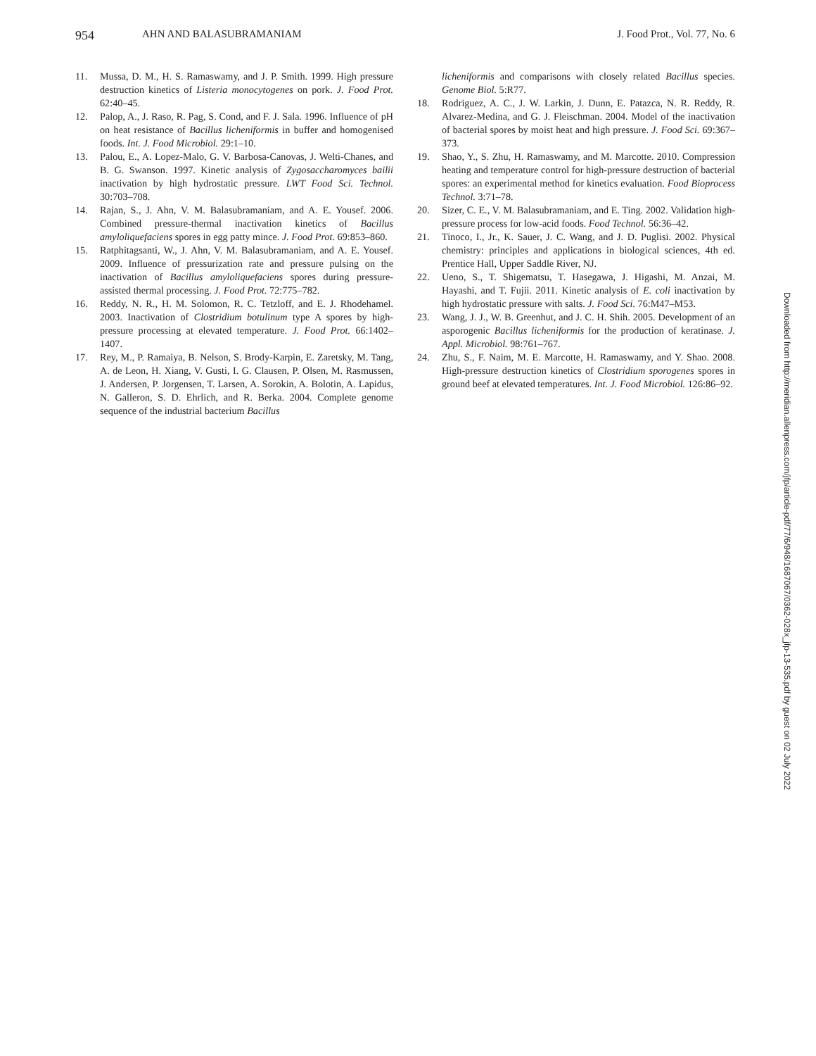954 AHN AND BALASUBRAMANIAM J. Food Prot., Vol. 77, No. 6
11. Mussa, D. M., H. S. Ramaswamy, and J. P. Smith. 1999. High pressure destruction kinetics of Listeria monocytogenes on pork. J. Food Prot. 62:40–45.
12. Palop, A., J. Raso, R. Pag, S. Cond, and F. J. Sala. 1996. Influence of pH on heat resistance of Bacillus licheniformis in buffer and homogenised foods. Int. J. Food Microbiol. 29:1–10.
13. Palou, E., A. Lopez-Malo, G. V. Barbosa-Canovas, J. Welti-Chanes, and B. G. Swanson. 1997. Kinetic analysis of Zygosaccharomyces bailii inactivation by high hydrostatic pressure. LWT Food Sci. Technol. 30:703–708.
14. Rajan, S., J. Ahn, V. M. Balasubramaniam, and A. E. Yousef. 2006. Combined pressure-thermal inactivation kinetics of Bacillus amyloliquefaciens spores in egg patty mince. J. Food Prot. 69:853–860.
15. Ratphitagsanti, W., J. Ahn, V. M. Balasubramaniam, and A. E. Yousef. 2009. Influence of pressurization rate and pressure pulsing on the inactivation of Bacillus amyloliquefaciens spores during pressure-assisted thermal processing. J. Food Prot. 72:775–782.
16. Reddy, N. R., H. M. Solomon, R. C. Tetzloff, and E. J. Rhodehamel. 2003. Inactivation of Clostridium botulinum type A spores by high-pressure processing at elevated temperature. J. Food Prot. 66:1402–1407.
17. Rey, M., P. Ramaiya, B. Nelson, S. Brody-Karpin, E. Zaretsky, M. Tang, A. de Leon, H. Xiang, V. Gusti, I. G. Clausen, P. Olsen, M. Rasmussen, J. Andersen, P. Jorgensen, T. Larsen, A. Sorokin, A. Bolotin, A. Lapidus, N. Galleron, S. D. Ehrlich, and R. Berka. 2004. Complete genome sequence of the industrial bacterium Bacillus
licheniformis and comparisons with closely related Bacillus species. Genome Biol. 5:R77.
18. Rodriguez, A. C., J. W. Larkin, J. Dunn, E. Patazca, N. R. Reddy, R. Alvarez-Medina, and G. J. Fleischman. 2004. Model of the inactivation of bacterial spores by moist heat and high pressure. J. Food Sci. 69:367–373.
19. Shao, Y., S. Zhu, H. Ramaswamy, and M. Marcotte. 2010. Compression heating and temperature control for high-pressure destruction of bacterial spores: an experimental method for kinetics evaluation. Food Bioprocess Technol. 3:71–78.
20. Sizer, C. E., V. M. Balasubramaniam, and E. Ting. 2002. Validation high-pressure process for low-acid foods. Food Technol. 56:36–42.
21. Tinoco, I., Jr., K. Sauer, J. C. Wang, and J. D. Puglisi. 2002. Physical chemistry: principles and applications in biological sciences, 4th ed. Prentice Hall, Upper Saddle River, NJ.
22. Ueno, S., T. Shigematsu, T. Hasegawa, J. Higashi, M. Anzai, M. Hayashi, and T. Fujii. 2011. Kinetic analysis of E. coli inactivation by high hydrostatic pressure with salts. J. Food Sci. 76:M47–M53.
23. Wang, J. J., W. B. Greenhut, and J. C. H. Shih. 2005. Development of an asporogenic Bacillus licheniformis for the production of keratinase. J. Appl. Microbiol. 98:761–767.
24. Zhu, S., F. Naim, M. E. Marcotte, H. Ramaswamy, and Y. Shao. 2008. High-pressure destruction kinetics of Clostridium sporogenes spores in ground beef at elevated temperatures. Int. J. Food Microbiol. 126:86–92.
Downloaded from http://meridian.allenpress.com/jfp/article-pdf/77/6/948/1687067/0362-028x_jfp-13-535.pdf by guest on 02 July 2022